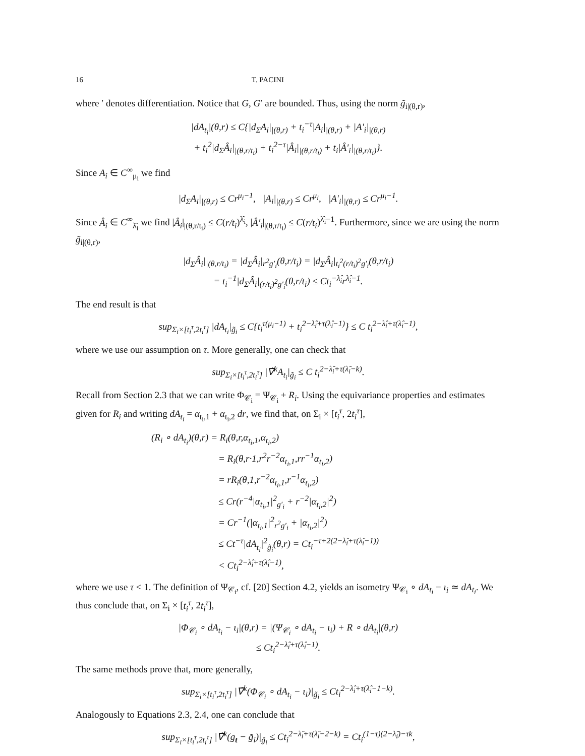16 T. PACINI
where ′ denotes differentiation. Notice that G, G′ are bounded. Thus, using the norm g̃<sub>i|(θ,r)</sub>,
|dA<sub>t<sub>i</sub></sub>|(θ,r) ≤ C{|d<sub>Σ</sub>A<sub>i</sub>|<sub>|(θ,r)</sub> + t<sub>i</sub><sup>−τ</sup>|A<sub>i</sub>|<sub>|(θ,r)</sub> + |A′<sub>i</sub>|<sub>|(θ,r)</sub>
+ t<sub>i</sub><sup>2</sup>|d<sub>Σ</sub>Â<sub>i</sub>|<sub>|(θ,r/t<sub>i</sub>)</sub> + t<sub>i</sub><sup>2−τ</sup>|Â<sub>i</sub>|<sub>|(θ,r/t<sub>i</sub>)</sub> + t<sub>i</sub>|Â′<sub>i</sub>|<sub>|(θ,r/t<sub>i</sub>)</sub>}.
Since A<sub>i</sub> ∈ C<sup>∞</sup><sub>μ<sub>i</sub></sub> we find
|d<sub>Σ</sub>A<sub>i</sub>|<sub>|(θ,r)</sub> ≤ Cr<sup>μ<sub>i</sub>−1</sup>, |A<sub>i</sub>|<sub>|(θ,r)</sub> ≤ Cr<sup>μ<sub>i</sub></sup>, |A′<sub>i</sub>|<sub>|(θ,r)</sub> ≤ Cr<sup>μ<sub>i</sub>−1</sup>.
Since Â<sub>i</sub> ∈ C<sup>∞</sup><sub>λ̂<sub>i</sub></sub> we find |Â<sub>i</sub>|<sub>|(θ,r/t<sub>i</sub>)</sub> ≤ C(r/t<sub>i</sub>)<sup>λ̂<sub>i</sub></sup>, |Â′<sub>i</sub>|<sub>|(θ,r/t<sub>i</sub>)</sub> ≤ C(r/t<sub>i</sub>)<sup>λ̂<sub>i</sub>−1</sup>. Furthermore, since we are using the norm g̃<sub>i|(θ,r)</sub>,
|d<sub>Σ</sub>Â<sub>i</sub>|<sub>|(θ,r/t<sub>i</sub>)</sub> = |d<sub>Σ</sub>Â<sub>i</sub>|<sub>r<sup>2</sup>g′<sub>i</sub></sub>(θ,r/t<sub>i</sub>) = |d<sub>Σ</sub>Â<sub>i</sub>|<sub>t<sub>i</sub><sup>2</sup>(r/t<sub>i</sub>)<sup>2</sup>g′<sub>i</sub></sub>(θ,r/t<sub>i</sub>)
= t<sub>i</sub><sup>−1</sup>|d<sub>Σ</sub>Â<sub>i</sub>|<sub>(r/t<sub>i</sub>)<sup>2</sup>g′<sub>i</sub></sub>(θ,r/t<sub>i</sub>) ≤ Ct<sub>i</sub><sup>−λ̂<sub>i</sub></sup>r<sup>λ̂<sub>i</sub>−1</sup>.
The end result is that
sup<sub>Σ<sub>i</sub>×[t<sub>i</sub><sup>τ</sup>,2t<sub>i</sub><sup>τ</sup>]</sub> |dA<sub>t<sub>i</sub></sub>|<sub>g̃<sub>i</sub></sub> ≤ C{t<sub>i</sub><sup>τ(μ<sub>i</sub>−1)</sup> + t<sub>i</sub><sup>2−λ̂<sub>i</sub>+τ(λ̂<sub>i</sub>−1)</sup>} ≤ C t<sub>i</sub><sup>2−λ̂<sub>i</sub>+τ(λ̂<sub>i</sub>−1)</sup>,
where we use our assumption on τ. More generally, one can check that
sup<sub>Σ<sub>i</sub>×[t<sub>i</sub><sup>τ</sup>,2t<sub>i</sub><sup>τ</sup>]</sub> |∇̃<sup>k</sup>A<sub>t<sub>i</sub></sub>|<sub>g̃<sub>i</sub></sub> ≤ C t<sub>i</sub><sup>2−λ̂<sub>i</sub>+τ(λ̂<sub>i</sub>−k)</sup>.
Recall from Section 2.3 that we can write Φ<sub>𝒞<sub>i</sub></sub> = Ψ<sub>𝒞<sub>i</sub></sub> + R<sub>i</sub>. Using the equivariance properties and estimates given for R<sub>i</sub> and writing dA<sub>t<sub>i</sub></sub> = α<sub>t<sub>i</sub>,1</sub> + α<sub>t<sub>i</sub>,2</sub> dr, we find that, on Σ<sub>i</sub> × [t<sub>i</sub><sup>τ</sup>, 2t<sub>i</sub><sup>τ</sup>],
(R<sub>i</sub> ∘ dA<sub>t<sub>i</sub></sub>)(θ,r) = R<sub>i</sub>(θ,r,α<sub>t<sub>i</sub>,1</sub>,α<sub>t<sub>i</sub>,2</sub>)
       = R<sub>i</sub>(θ,r·1,r<sup>2</sup>r<sup>−2</sup>α<sub>t<sub>i</sub>,1</sub>,rr<sup>−1</sup>α<sub>t<sub>i</sub>,2</sub>)
       = rR<sub>i</sub>(θ,1,r<sup>−2</sup>α<sub>t<sub>i</sub>,1</sub>,r<sup>−1</sup>α<sub>t<sub>i</sub>,2</sub>)
       ≤ Cr(r<sup>−4</sup>|α<sub>t<sub>i</sub>,1</sub>|<sup>2</sup><sub>g′<sub>i</sub></sub> + r<sup>−2</sup>|α<sub>t<sub>i</sub>,2</sub>|<sup>2</sup>)
       = Cr<sup>−1</sup>(|α<sub>t<sub>i</sub>,1</sub>|<sup>2</sup><sub>r<sup>2</sup>g′<sub>i</sub></sub> + |α<sub>t<sub>i</sub>,2</sub>|<sup>2</sup>)
       ≤ Ct<sup>−τ</sup>|dA<sub>t<sub>i</sub></sub>|<sup>2</sup><sub>g̃<sub>i</sub></sub>(θ,r) = Ct<sub>i</sub><sup>−τ+2(2−λ̂<sub>i</sub>+τ(λ̂<sub>i</sub>−1))</sup>
       < Ct<sub>i</sub><sup>2−λ̂<sub>i</sub>+τ(λ̂<sub>i</sub>−1)</sup>,
where we use τ < 1. The definition of Ψ<sub>𝒞<sub>i</sub></sub>, cf. [20] Section 4.2, yields an isometry Ψ<sub>𝒞<sub>i</sub></sub> ∘ dA<sub>t<sub>i</sub></sub> − ι<sub>i</sub> ≃ dA<sub>t<sub>i</sub></sub>. We thus conclude that, on Σ<sub>i</sub> × [t<sub>i</sub><sup>τ</sup>, 2t<sub>i</sub><sup>τ</sup>],
|Φ<sub>𝒞<sub>i</sub></sub> ∘ dA<sub>t<sub>i</sub></sub> − ι<sub>i</sub>|(θ,r) = |(Ψ<sub>𝒞<sub>i</sub></sub> ∘ dA<sub>t<sub>i</sub></sub> − ι<sub>i</sub>) + R ∘ dA<sub>t<sub>i</sub></sub>|(θ,r)
≤ Ct<sub>i</sub><sup>2−λ̂<sub>i</sub>+τ(λ̂<sub>i</sub>−1)</sup>.
The same methods prove that, more generally,
sup<sub>Σ<sub>i</sub>×[t<sub>i</sub><sup>τ</sup>,2t<sub>i</sub><sup>τ</sup>]</sub> |∇̃<sup>k</sup>(Φ<sub>𝒞<sub>i</sub></sub> ∘ dA<sub>t<sub>i</sub></sub> − ι<sub>i</sub>)|<sub>g̃<sub>i</sub></sub> ≤ Ct<sub>i</sub><sup>2−λ̂<sub>i</sub>+τ(λ̂<sub>i</sub>−1−k)</sup>.
Analogously to Equations 2.3, 2.4, one can conclude that
sup<sub>Σ<sub>i</sub>×[t<sub>i</sub><sup>τ</sup>,2t<sub>i</sub><sup>τ</sup>]</sub> |∇̃<sup>k</sup>(g<sub>t</sub> − g̃<sub>i</sub>)|<sub>g̃<sub>i</sub></sub> ≤ Ct<sub>i</sub><sup>2−λ̂<sub>i</sub>+τ(λ̂<sub>i</sub>−2−k)</sup> = Ct<sub>i</sub><sup>(1−τ)(2−λ̂<sub>i</sub>)−τk</sup>,